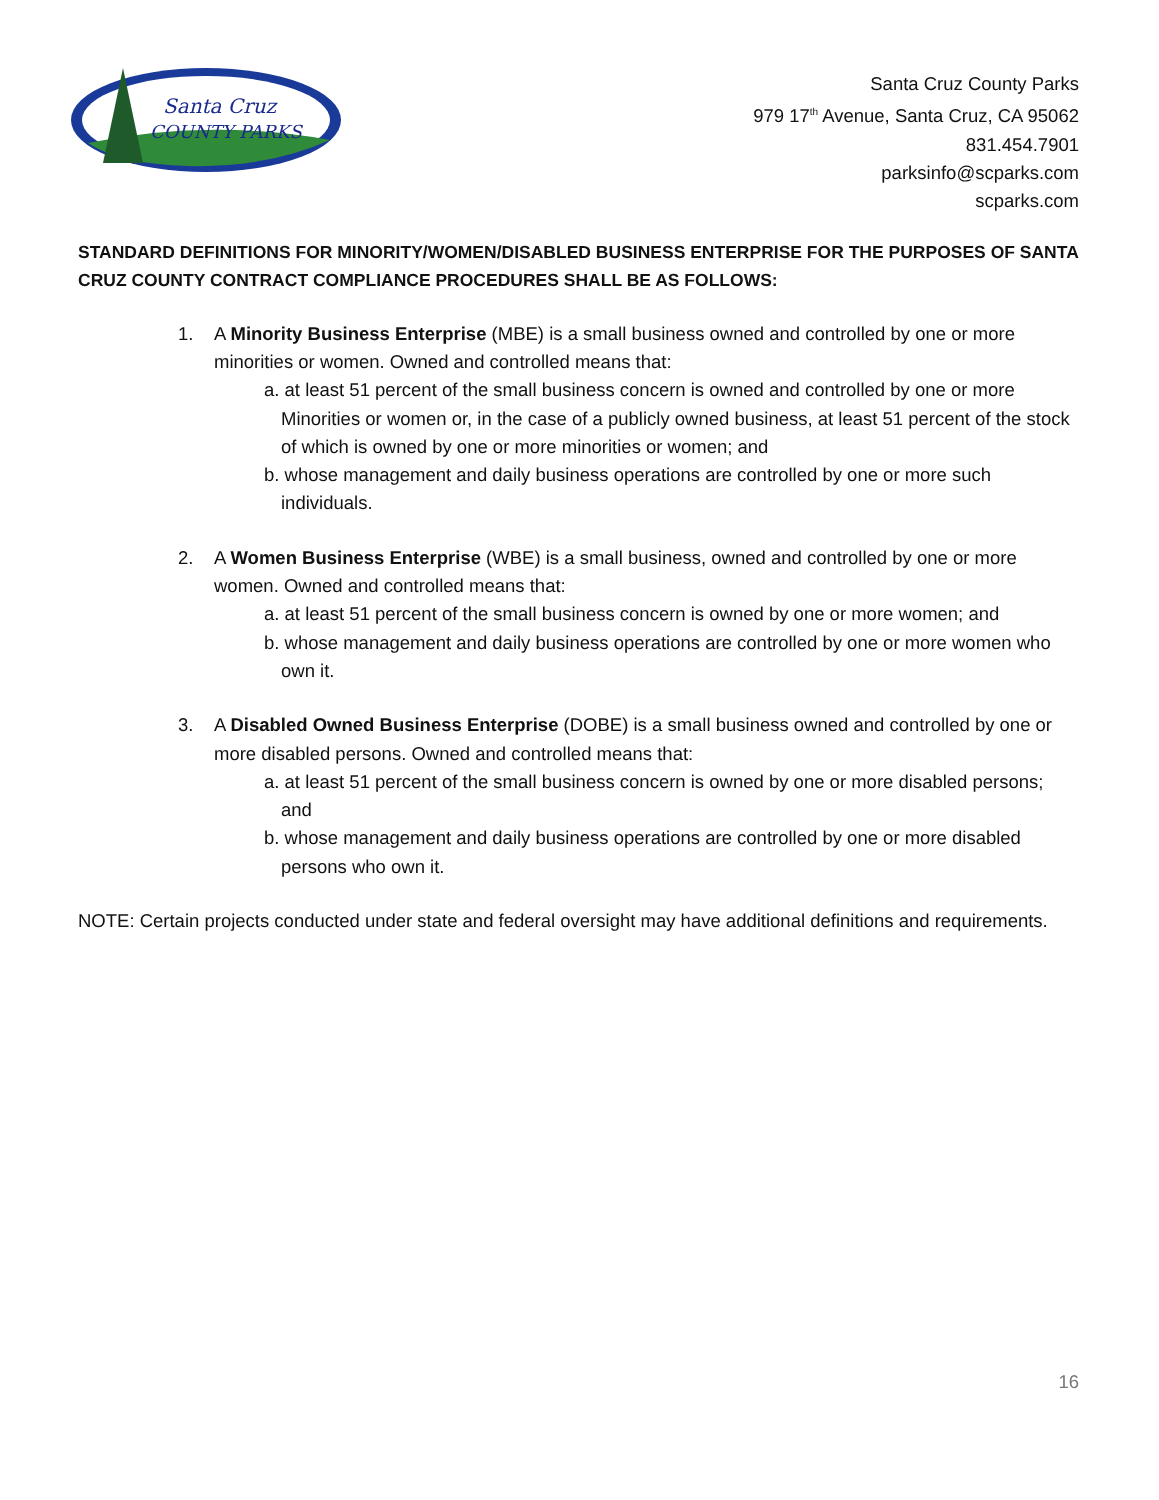Santa Cruz
COUNTY PARKS
Santa Cruz County Parks
979 17<sup>th</sup> Avenue, Santa Cruz, CA 95062
831.454.7901
parksinfo@scparks.com
scparks.com
STANDARD DEFINITIONS FOR MINORITY/WOMEN/DISABLED BUSINESS ENTERPRISE FOR THE PURPOSES OF SANTA CRUZ COUNTY CONTRACT COMPLIANCE PROCEDURES SHALL BE AS FOLLOWS:
1. A Minority Business Enterprise (MBE) is a small business owned and controlled by one or more minorities or women. Owned and controlled means that:
a. at least 51 percent of the small business concern is owned and controlled by one or more Minorities or women or, in the case of a publicly owned business, at least 51 percent of the stock of which is owned by one or more minorities or women; and
b. whose management and daily business operations are controlled by one or more such individuals.
2. A Women Business Enterprise (WBE) is a small business, owned and controlled by one or more women. Owned and controlled means that:
a. at least 51 percent of the small business concern is owned by one or more women; and
b. whose management and daily business operations are controlled by one or more women who own it.
3. A Disabled Owned Business Enterprise (DOBE) is a small business owned and controlled by one or more disabled persons. Owned and controlled means that:
a. at least 51 percent of the small business concern is owned by one or more disabled persons; and
b. whose management and daily business operations are controlled by one or more disabled persons who own it.
NOTE: Certain projects conducted under state and federal oversight may have additional definitions and requirements.
16